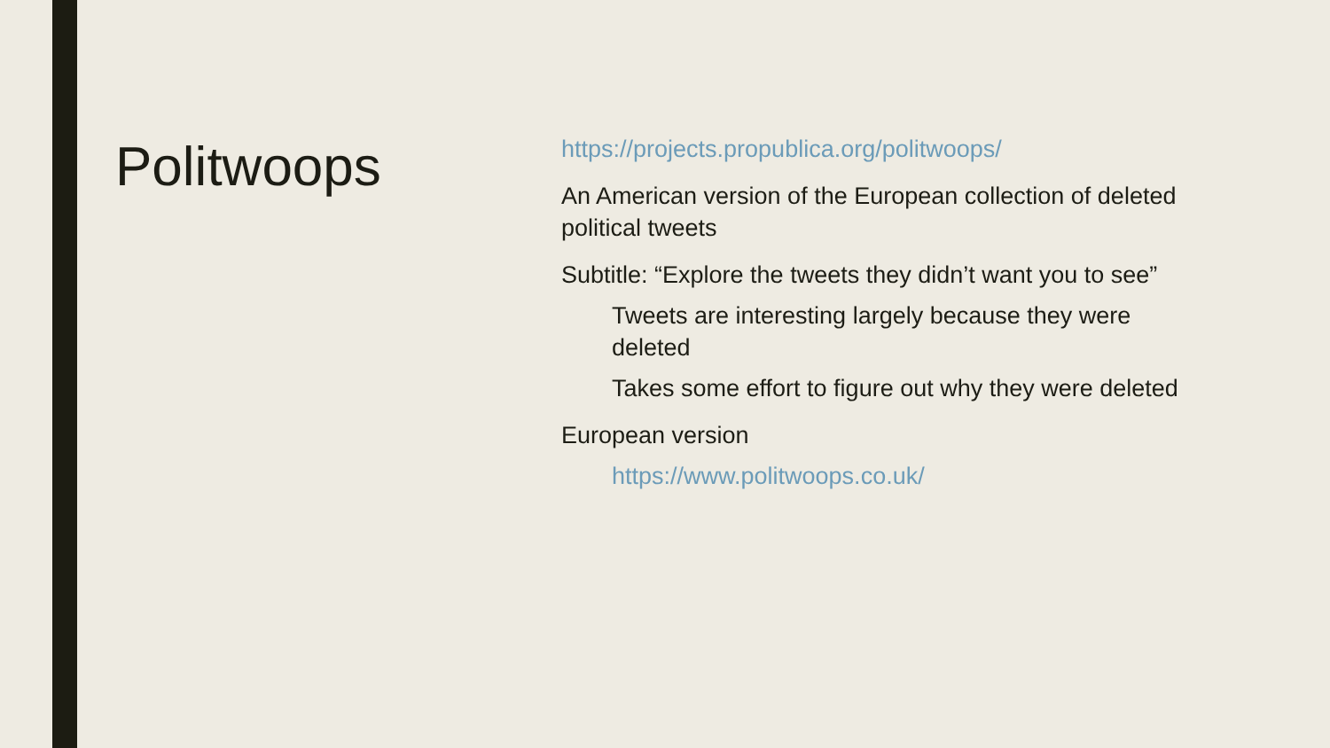Politwoops
https://projects.propublica.org/politwoops/
An American version of the European collection of deleted political tweets
Subtitle: “Explore the tweets they didn’t want you to see”
Tweets are interesting largely because they were deleted
Takes some effort to figure out why they were deleted
European version
https://www.politwoops.co.uk/